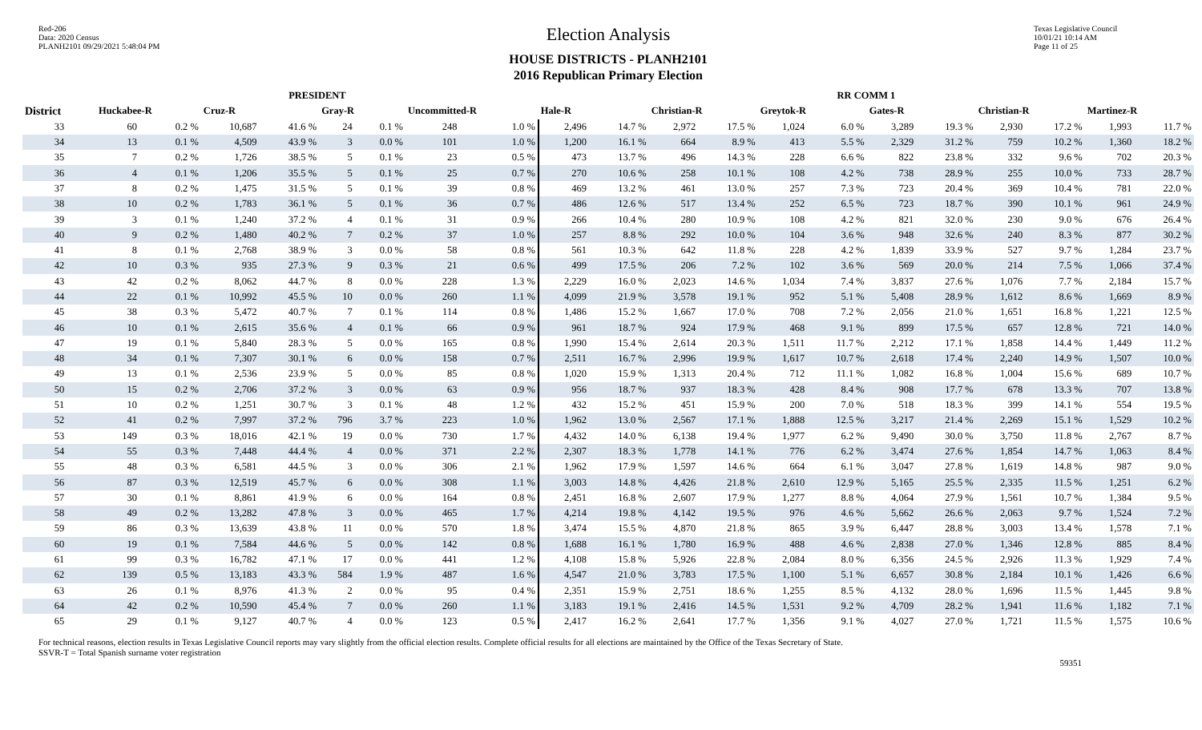Red-206
Data: 2020 Census
PLANH2101 09/29/2021 5:48:04 PM
Election Analysis
HOUSE DISTRICTS - PLANH2101
2016 Republican Primary Election
Texas Legislative Council
10/01/21 10:14 AM
Page 11 of 25
| | PRESIDENT | | | | | | | | RR COMM 1 | | | | | | | | | | | |
| --- | --- | --- | --- | --- | --- | --- | --- | --- | --- | --- | --- | --- | --- | --- | --- | --- | --- | --- | --- | --- |
| District | Huckabee-R | | Cruz-R | | Gray-R | | Uncommitted-R | | Hale-R | | Christian-R | | Greytok-R | | Gates-R | | Christian-R | | Martinez-R | |
| 33 | 60 | 0.2 % | 10,687 | 41.6 % | 24 | 0.1 % | 248 | 1.0 % | 2,496 | 14.7 % | 2,972 | 17.5 % | 1,024 | 6.0 % | 3,289 | 19.3 % | 2,930 | 17.2 % | 1,993 | 11.7 % |
| 34 | 13 | 0.1 % | 4,509 | 43.9 % | 3 | 0.0 % | 101 | 1.0 % | 1,200 | 16.1 % | 664 | 8.9 % | 413 | 5.5 % | 2,329 | 31.2 % | 759 | 10.2 % | 1,360 | 18.2 % |
| 35 | 7 | 0.2 % | 1,726 | 38.5 % | 5 | 0.1 % | 23 | 0.5 % | 473 | 13.7 % | 496 | 14.3 % | 228 | 6.6 % | 822 | 23.8 % | 332 | 9.6 % | 702 | 20.3 % |
| 36 | 4 | 0.1 % | 1,206 | 35.5 % | 5 | 0.1 % | 25 | 0.7 % | 270 | 10.6 % | 258 | 10.1 % | 108 | 4.2 % | 738 | 28.9 % | 255 | 10.0 % | 733 | 28.7 % |
| 37 | 8 | 0.2 % | 1,475 | 31.5 % | 5 | 0.1 % | 39 | 0.8 % | 469 | 13.2 % | 461 | 13.0 % | 257 | 7.3 % | 723 | 20.4 % | 369 | 10.4 % | 781 | 22.0 % |
| 38 | 10 | 0.2 % | 1,783 | 36.1 % | 5 | 0.1 % | 36 | 0.7 % | 486 | 12.6 % | 517 | 13.4 % | 252 | 6.5 % | 723 | 18.7 % | 390 | 10.1 % | 961 | 24.9 % |
| 39 | 3 | 0.1 % | 1,240 | 37.2 % | 4 | 0.1 % | 31 | 0.9 % | 266 | 10.4 % | 280 | 10.9 % | 108 | 4.2 % | 821 | 32.0 % | 230 | 9.0 % | 676 | 26.4 % |
| 40 | 9 | 0.2 % | 1,480 | 40.2 % | 7 | 0.2 % | 37 | 1.0 % | 257 | 8.8 % | 292 | 10.0 % | 104 | 3.6 % | 948 | 32.6 % | 240 | 8.3 % | 877 | 30.2 % |
| 41 | 8 | 0.1 % | 2,768 | 38.9 % | 3 | 0.0 % | 58 | 0.8 % | 561 | 10.3 % | 642 | 11.8 % | 228 | 4.2 % | 1,839 | 33.9 % | 527 | 9.7 % | 1,284 | 23.7 % |
| 42 | 10 | 0.3 % | 935 | 27.3 % | 9 | 0.3 % | 21 | 0.6 % | 499 | 17.5 % | 206 | 7.2 % | 102 | 3.6 % | 569 | 20.0 % | 214 | 7.5 % | 1,066 | 37.4 % |
| 43 | 42 | 0.2 % | 8,062 | 44.7 % | 8 | 0.0 % | 228 | 1.3 % | 2,229 | 16.0 % | 2,023 | 14.6 % | 1,034 | 7.4 % | 3,837 | 27.6 % | 1,076 | 7.7 % | 2,184 | 15.7 % |
| 44 | 22 | 0.1 % | 10,992 | 45.5 % | 10 | 0.0 % | 260 | 1.1 % | 4,099 | 21.9 % | 3,578 | 19.1 % | 952 | 5.1 % | 5,408 | 28.9 % | 1,612 | 8.6 % | 1,669 | 8.9 % |
| 45 | 38 | 0.3 % | 5,472 | 40.7 % | 7 | 0.1 % | 114 | 0.8 % | 1,486 | 15.2 % | 1,667 | 17.0 % | 708 | 7.2 % | 2,056 | 21.0 % | 1,651 | 16.8 % | 1,221 | 12.5 % |
| 46 | 10 | 0.1 % | 2,615 | 35.6 % | 4 | 0.1 % | 66 | 0.9 % | 961 | 18.7 % | 924 | 17.9 % | 468 | 9.1 % | 899 | 17.5 % | 657 | 12.8 % | 721 | 14.0 % |
| 47 | 19 | 0.1 % | 5,840 | 28.3 % | 5 | 0.0 % | 165 | 0.8 % | 1,990 | 15.4 % | 2,614 | 20.3 % | 1,511 | 11.7 % | 2,212 | 17.1 % | 1,858 | 14.4 % | 1,449 | 11.2 % |
| 48 | 34 | 0.1 % | 7,307 | 30.1 % | 6 | 0.0 % | 158 | 0.7 % | 2,511 | 16.7 % | 2,996 | 19.9 % | 1,617 | 10.7 % | 2,618 | 17.4 % | 2,240 | 14.9 % | 1,507 | 10.0 % |
| 49 | 13 | 0.1 % | 2,536 | 23.9 % | 5 | 0.0 % | 85 | 0.8 % | 1,020 | 15.9 % | 1,313 | 20.4 % | 712 | 11.1 % | 1,082 | 16.8 % | 1,004 | 15.6 % | 689 | 10.7 % |
| 50 | 15 | 0.2 % | 2,706 | 37.2 % | 3 | 0.0 % | 63 | 0.9 % | 956 | 18.7 % | 937 | 18.3 % | 428 | 8.4 % | 908 | 17.7 % | 678 | 13.3 % | 707 | 13.8 % |
| 51 | 10 | 0.2 % | 1,251 | 30.7 % | 3 | 0.1 % | 48 | 1.2 % | 432 | 15.2 % | 451 | 15.9 % | 200 | 7.0 % | 518 | 18.3 % | 399 | 14.1 % | 554 | 19.5 % |
| 52 | 41 | 0.2 % | 7,997 | 37.2 % | 796 | 3.7 % | 223 | 1.0 % | 1,962 | 13.0 % | 2,567 | 17.1 % | 1,888 | 12.5 % | 3,217 | 21.4 % | 2,269 | 15.1 % | 1,529 | 10.2 % |
| 53 | 149 | 0.3 % | 18,016 | 42.1 % | 19 | 0.0 % | 730 | 1.7 % | 4,432 | 14.0 % | 6,138 | 19.4 % | 1,977 | 6.2 % | 9,490 | 30.0 % | 3,750 | 11.8 % | 2,767 | 8.7 % |
| 54 | 55 | 0.3 % | 7,448 | 44.4 % | 4 | 0.0 % | 371 | 2.2 % | 2,307 | 18.3 % | 1,778 | 14.1 % | 776 | 6.2 % | 3,474 | 27.6 % | 1,854 | 14.7 % | 1,063 | 8.4 % |
| 55 | 48 | 0.3 % | 6,581 | 44.5 % | 3 | 0.0 % | 306 | 2.1 % | 1,962 | 17.9 % | 1,597 | 14.6 % | 664 | 6.1 % | 3,047 | 27.8 % | 1,619 | 14.8 % | 987 | 9.0 % |
| 56 | 87 | 0.3 % | 12,519 | 45.7 % | 6 | 0.0 % | 308 | 1.1 % | 3,003 | 14.8 % | 4,426 | 21.8 % | 2,610 | 12.9 % | 5,165 | 25.5 % | 2,335 | 11.5 % | 1,251 | 6.2 % |
| 57 | 30 | 0.1 % | 8,861 | 41.9 % | 6 | 0.0 % | 164 | 0.8 % | 2,451 | 16.8 % | 2,607 | 17.9 % | 1,277 | 8.8 % | 4,064 | 27.9 % | 1,561 | 10.7 % | 1,384 | 9.5 % |
| 58 | 49 | 0.2 % | 13,282 | 47.8 % | 3 | 0.0 % | 465 | 1.7 % | 4,214 | 19.8 % | 4,142 | 19.5 % | 976 | 4.6 % | 5,662 | 26.6 % | 2,063 | 9.7 % | 1,524 | 7.2 % |
| 59 | 86 | 0.3 % | 13,639 | 43.8 % | 11 | 0.0 % | 570 | 1.8 % | 3,474 | 15.5 % | 4,870 | 21.8 % | 865 | 3.9 % | 6,447 | 28.8 % | 3,003 | 13.4 % | 1,578 | 7.1 % |
| 60 | 19 | 0.1 % | 7,584 | 44.6 % | 5 | 0.0 % | 142 | 0.8 % | 1,688 | 16.1 % | 1,780 | 16.9 % | 488 | 4.6 % | 2,838 | 27.0 % | 1,346 | 12.8 % | 885 | 8.4 % |
| 61 | 99 | 0.3 % | 16,782 | 47.1 % | 17 | 0.0 % | 441 | 1.2 % | 4,108 | 15.8 % | 5,926 | 22.8 % | 2,084 | 8.0 % | 6,356 | 24.5 % | 2,926 | 11.3 % | 1,929 | 7.4 % |
| 62 | 139 | 0.5 % | 13,183 | 43.3 % | 584 | 1.9 % | 487 | 1.6 % | 4,547 | 21.0 % | 3,783 | 17.5 % | 1,100 | 5.1 % | 6,657 | 30.8 % | 2,184 | 10.1 % | 1,426 | 6.6 % |
| 63 | 26 | 0.1 % | 8,976 | 41.3 % | 2 | 0.0 % | 95 | 0.4 % | 2,351 | 15.9 % | 2,751 | 18.6 % | 1,255 | 8.5 % | 4,132 | 28.0 % | 1,696 | 11.5 % | 1,445 | 9.8 % |
| 64 | 42 | 0.2 % | 10,590 | 45.4 % | 7 | 0.0 % | 260 | 1.1 % | 3,183 | 19.1 % | 2,416 | 14.5 % | 1,531 | 9.2 % | 4,709 | 28.2 % | 1,941 | 11.6 % | 1,182 | 7.1 % |
| 65 | 29 | 0.1 % | 9,127 | 40.7 % | 4 | 0.0 % | 123 | 0.5 % | 2,417 | 16.2 % | 2,641 | 17.7 % | 1,356 | 9.1 % | 4,027 | 27.0 % | 1,721 | 11.5 % | 1,575 | 10.6 % |
For technical reasons, election results in Texas Legislative Council reports may vary slightly from the official election results. Complete official results for all elections are maintained by the Office of the Texas Secretary of State.
SSVR-T = Total Spanish surname voter registration
59351